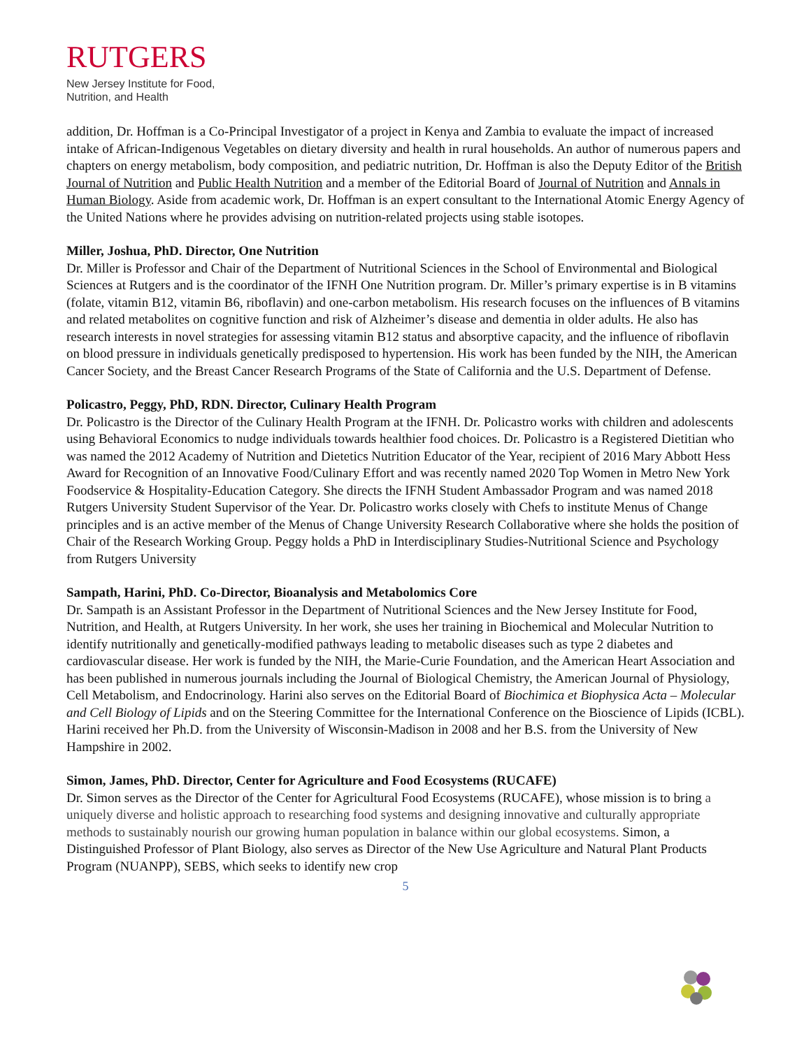RUTGERS
New Jersey Institute for Food,
Nutrition, and Health
addition, Dr. Hoffman is a Co-Principal Investigator of a project in Kenya and Zambia to evaluate the impact of increased intake of African-Indigenous Vegetables on dietary diversity and health in rural households. An author of numerous papers and chapters on energy metabolism, body composition, and pediatric nutrition, Dr. Hoffman is also the Deputy Editor of the British Journal of Nutrition and Public Health Nutrition and a member of the Editorial Board of Journal of Nutrition and Annals in Human Biology. Aside from academic work, Dr. Hoffman is an expert consultant to the International Atomic Energy Agency of the United Nations where he provides advising on nutrition-related projects using stable isotopes.
Miller, Joshua, PhD. Director, One Nutrition
Dr. Miller is Professor and Chair of the Department of Nutritional Sciences in the School of Environmental and Biological Sciences at Rutgers and is the coordinator of the IFNH One Nutrition program. Dr. Miller’s primary expertise is in B vitamins (folate, vitamin B12, vitamin B6, riboflavin) and one-carbon metabolism. His research focuses on the influences of B vitamins and related metabolites on cognitive function and risk of Alzheimer’s disease and dementia in older adults. He also has research interests in novel strategies for assessing vitamin B12 status and absorptive capacity, and the influence of riboflavin on blood pressure in individuals genetically predisposed to hypertension. His work has been funded by the NIH, the American Cancer Society, and the Breast Cancer Research Programs of the State of California and the U.S. Department of Defense.
Policastro, Peggy, PhD, RDN. Director, Culinary Health Program
Dr. Policastro is the Director of the Culinary Health Program at the IFNH. Dr. Policastro works with children and adolescents using Behavioral Economics to nudge individuals towards healthier food choices. Dr. Policastro is a Registered Dietitian who was named the 2012 Academy of Nutrition and Dietetics Nutrition Educator of the Year, recipient of 2016 Mary Abbott Hess Award for Recognition of an Innovative Food/Culinary Effort and was recently named 2020 Top Women in Metro New York Foodservice & Hospitality-Education Category. She directs the IFNH Student Ambassador Program and was named 2018 Rutgers University Student Supervisor of the Year. Dr. Policastro works closely with Chefs to institute Menus of Change principles and is an active member of the Menus of Change University Research Collaborative where she holds the position of Chair of the Research Working Group. Peggy holds a PhD in Interdisciplinary Studies-Nutritional Science and Psychology from Rutgers University
Sampath, Harini, PhD. Co-Director, Bioanalysis and Metabolomics Core
Dr. Sampath is an Assistant Professor in the Department of Nutritional Sciences and the New Jersey Institute for Food, Nutrition, and Health, at Rutgers University. In her work, she uses her training in Biochemical and Molecular Nutrition to identify nutritionally and genetically-modified pathways leading to metabolic diseases such as type 2 diabetes and cardiovascular disease. Her work is funded by the NIH, the Marie-Curie Foundation, and the American Heart Association and has been published in numerous journals including the Journal of Biological Chemistry, the American Journal of Physiology, Cell Metabolism, and Endocrinology. Harini also serves on the Editorial Board of Biochimica et Biophysica Acta – Molecular and Cell Biology of Lipids and on the Steering Committee for the International Conference on the Bioscience of Lipids (ICBL). Harini received her Ph.D. from the University of Wisconsin-Madison in 2008 and her B.S. from the University of New Hampshire in 2002.
Simon, James, PhD. Director, Center for Agriculture and Food Ecosystems (RUCAFE)
Dr. Simon serves as the Director of the Center for Agricultural Food Ecosystems (RUCAFE), whose mission is to bring a uniquely diverse and holistic approach to researching food systems and designing innovative and culturally appropriate methods to sustainably nourish our growing human population in balance within our global ecosystems. Simon, a Distinguished Professor of Plant Biology, also serves as Director of the New Use Agriculture and Natural Plant Products Program (NUANPP), SEBS, which seeks to identify new crop
5